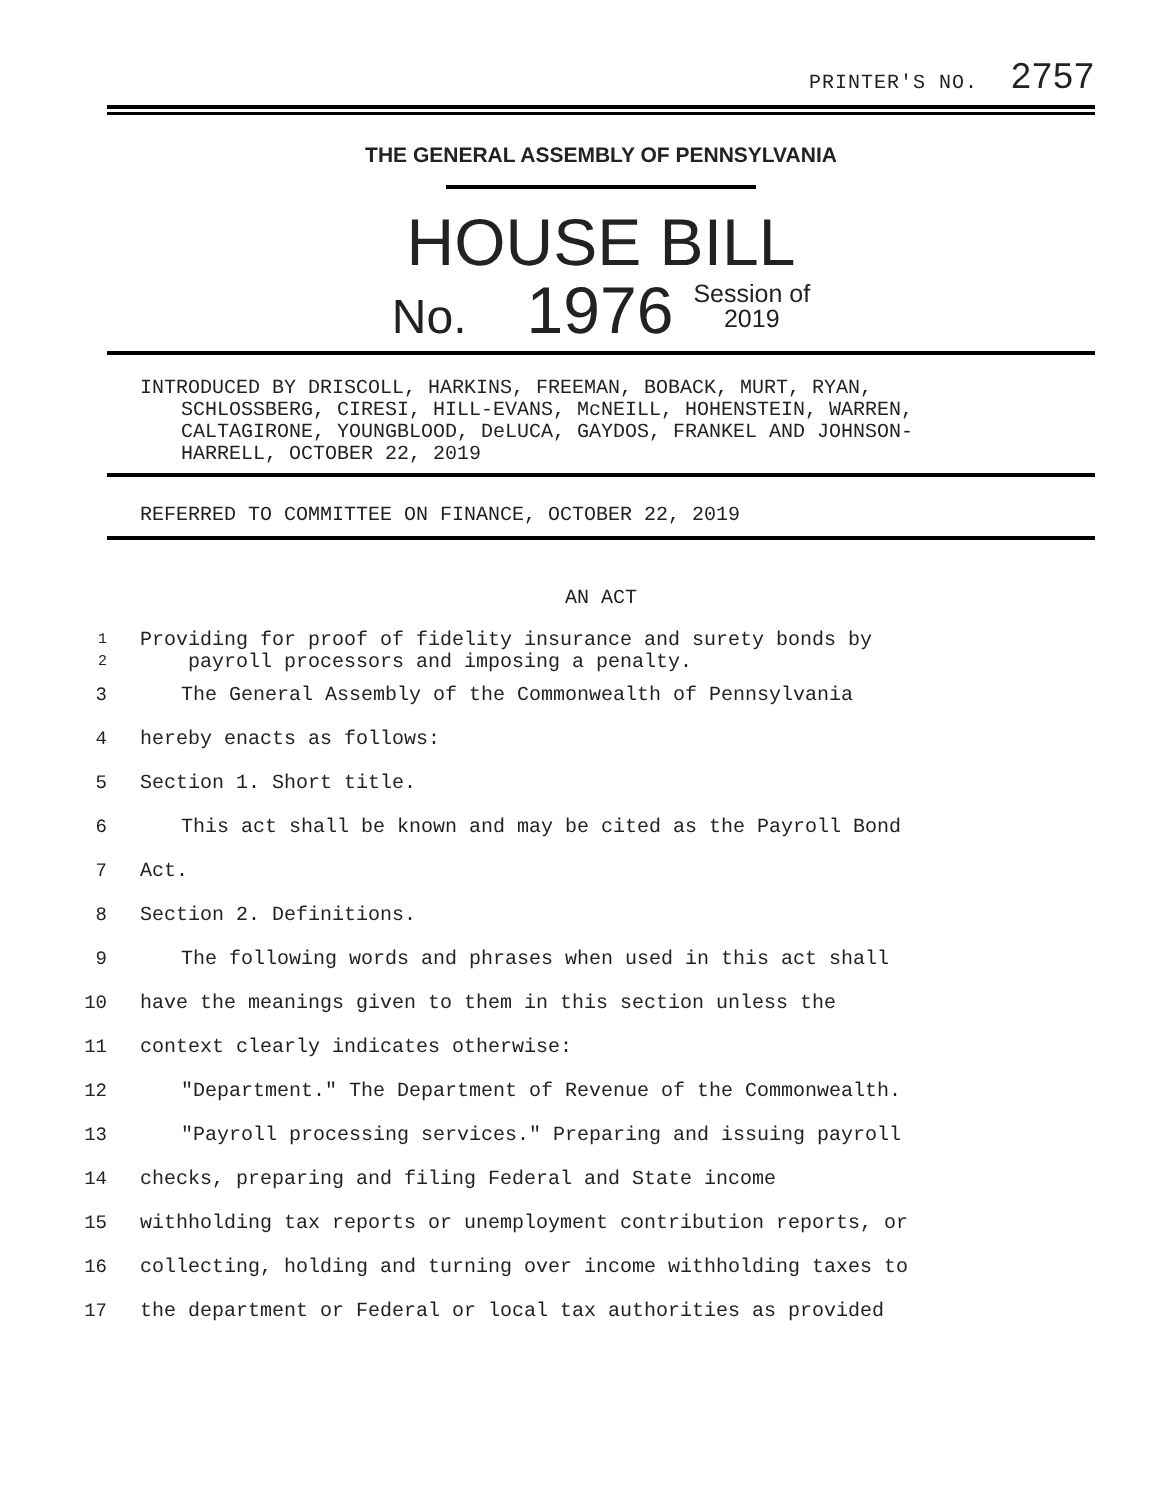PRINTER'S NO. 2757
THE GENERAL ASSEMBLY OF PENNSYLVANIA
HOUSE BILL
No. 1976 Session of
2019
INTRODUCED BY DRISCOLL, HARKINS, FREEMAN, BOBACK, MURT, RYAN,
SCHLOSSBERG, CIRESI, HILL-EVANS, McNEILL, HOHENSTEIN, WARREN,
CALTAGIRONE, YOUNGBLOOD, DeLUCA, GAYDOS, FRANKEL AND JOHNSON-
HARRELL, OCTOBER 22, 2019
REFERRED TO COMMITTEE ON FINANCE, OCTOBER 22, 2019
AN ACT
1
2 Providing for proof of fidelity insurance and surety bonds by
payroll processors and imposing a penalty.
3 The General Assembly of the Commonwealth of Pennsylvania
4 hereby enacts as follows:
5 Section 1. Short title.
6 This act shall be known and may be cited as the Payroll Bond
7 Act.
8 Section 2. Definitions.
9 The following words and phrases when used in this act shall
10 have the meanings given to them in this section unless the
11 context clearly indicates otherwise:
12 "Department." The Department of Revenue of the Commonwealth.
13 "Payroll processing services." Preparing and issuing payroll
14 checks, preparing and filing Federal and State income
15 withholding tax reports or unemployment contribution reports, or
16 collecting, holding and turning over income withholding taxes to
17 the department or Federal or local tax authorities as provided